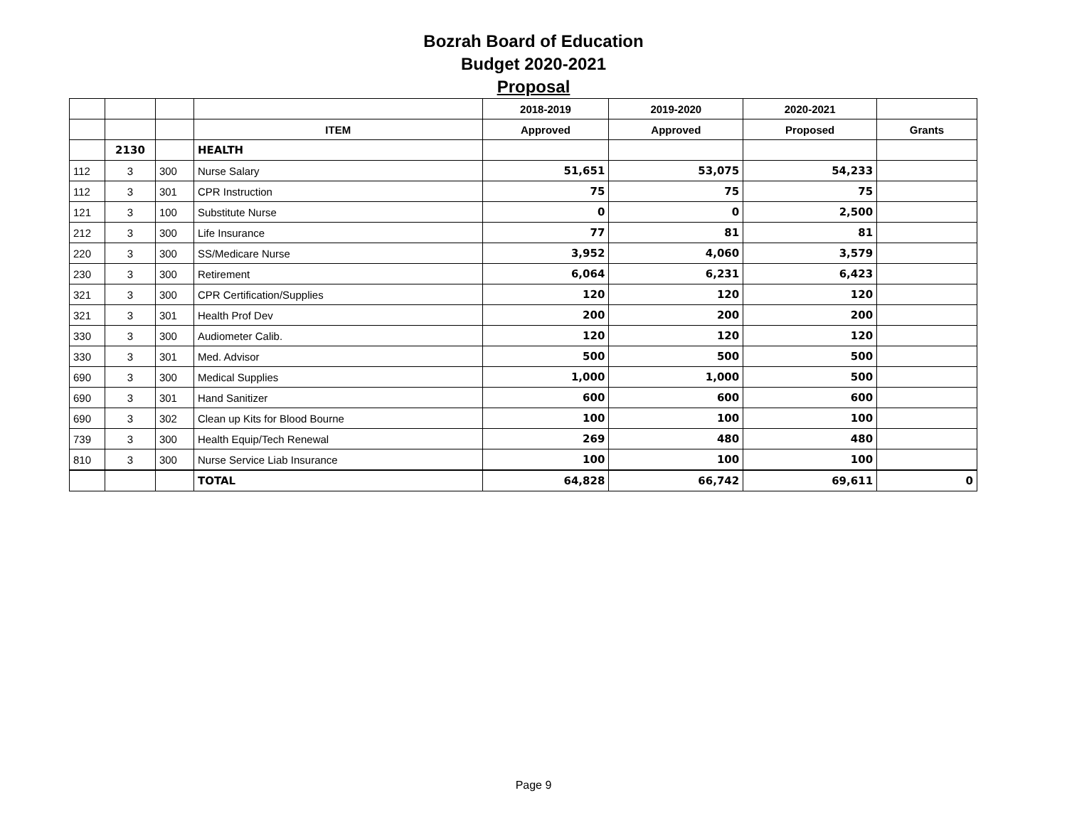Bozrah Board of Education
Budget 2020-2021
Proposal
| | | | | 2018-2019 | 2019-2020 | 2020-2021 | |
| | | | ITEM | Approved | Approved | Proposed | Grants |
| | 2130 | | HEALTH | | | | |
| 112 | 3 | 300 | Nurse Salary | 51,651 | 53,075 | 54,233 | |
| 112 | 3 | 301 | CPR Instruction | 75 | 75 | 75 | |
| 121 | 3 | 100 | Substitute Nurse | 0 | 0 | 2,500 | |
| 212 | 3 | 300 | Life Insurance | 77 | 81 | 81 | |
| 220 | 3 | 300 | SS/Medicare Nurse | 3,952 | 4,060 | 3,579 | |
| 230 | 3 | 300 | Retirement | 6,064 | 6,231 | 6,423 | |
| 321 | 3 | 300 | CPR Certification/Supplies | 120 | 120 | 120 | |
| 321 | 3 | 301 | Health Prof Dev | 200 | 200 | 200 | |
| 330 | 3 | 300 | Audiometer Calib. | 120 | 120 | 120 | |
| 330 | 3 | 301 | Med. Advisor | 500 | 500 | 500 | |
| 690 | 3 | 300 | Medical Supplies | 1,000 | 1,000 | 500 | |
| 690 | 3 | 301 | Hand Sanitizer | 600 | 600 | 600 | |
| 690 | 3 | 302 | Clean up Kits for Blood Bourne | 100 | 100 | 100 | |
| 739 | 3 | 300 | Health Equip/Tech Renewal | 269 | 480 | 480 | |
| 810 | 3 | 300 | Nurse Service Liab Insurance | 100 | 100 | 100 | |
| | | | TOTAL | 64,828 | 66,742 | 69,611 | 0 |
Page 9